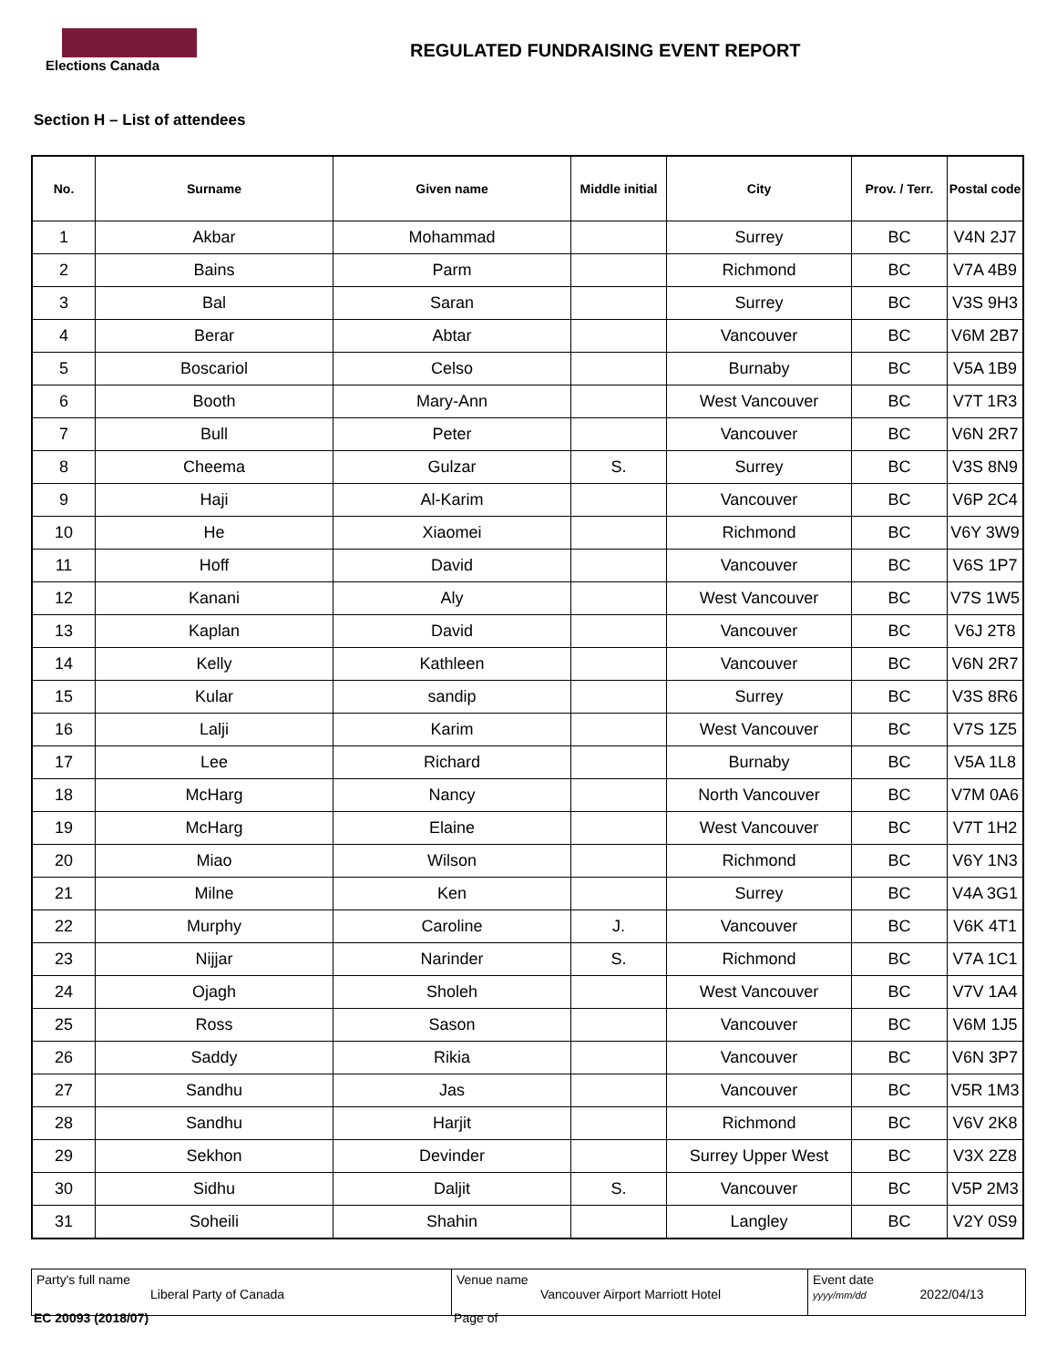Elections Canada
REGULATED FUNDRAISING EVENT REPORT
Section H – List of attendees
| No. | Surname | Given name | Middle initial | City | Prov. / Terr. | Postal code |
| --- | --- | --- | --- | --- | --- | --- |
| 1 | Akbar | Mohammad | | Surrey | BC | V4N 2J7 |
| 2 | Bains | Parm | | Richmond | BC | V7A 4B9 |
| 3 | Bal | Saran | | Surrey | BC | V3S 9H3 |
| 4 | Berar | Abtar | | Vancouver | BC | V6M 2B7 |
| 5 | Boscariol | Celso | | Burnaby | BC | V5A 1B9 |
| 6 | Booth | Mary-Ann | | West Vancouver | BC | V7T 1R3 |
| 7 | Bull | Peter | | Vancouver | BC | V6N 2R7 |
| 8 | Cheema | Gulzar | S. | Surrey | BC | V3S 8N9 |
| 9 | Haji | Al-Karim | | Vancouver | BC | V6P 2C4 |
| 10 | He | Xiaomei | | Richmond | BC | V6Y 3W9 |
| 11 | Hoff | David | | Vancouver | BC | V6S 1P7 |
| 12 | Kanani | Aly | | West Vancouver | BC | V7S 1W5 |
| 13 | Kaplan | David | | Vancouver | BC | V6J 2T8 |
| 14 | Kelly | Kathleen | | Vancouver | BC | V6N 2R7 |
| 15 | Kular | sandip | | Surrey | BC | V3S 8R6 |
| 16 | Lalji | Karim | | West Vancouver | BC | V7S 1Z5 |
| 17 | Lee | Richard | | Burnaby | BC | V5A 1L8 |
| 18 | McHarg | Nancy | | North Vancouver | BC | V7M 0A6 |
| 19 | McHarg | Elaine | | West Vancouver | BC | V7T 1H2 |
| 20 | Miao | Wilson | | Richmond | BC | V6Y 1N3 |
| 21 | Milne | Ken | | Surrey | BC | V4A 3G1 |
| 22 | Murphy | Caroline | J. | Vancouver | BC | V6K 4T1 |
| 23 | Nijjar | Narinder | S. | Richmond | BC | V7A 1C1 |
| 24 | Ojagh | Sholeh | | West Vancouver | BC | V7V 1A4 |
| 25 | Ross | Sason | | Vancouver | BC | V6M 1J5 |
| 26 | Saddy | Rikia | | Vancouver | BC | V6N 3P7 |
| 27 | Sandhu | Jas | | Vancouver | BC | V5R 1M3 |
| 28 | Sandhu | Harjit | | Richmond | BC | V6V 2K8 |
| 29 | Sekhon | Devinder | | Surrey Upper West | BC | V3X 2Z8 |
| 30 | Sidhu | Daljit | S. | Vancouver | BC | V5P 2M3 |
| 31 | Soheili | Shahin | | Langley | BC | V2Y 0S9 |
Party's full name
Liberal Party of Canada
Venue name
Vancouver Airport Marriott Hotel
Event date
yyyy/mm/dd 2022/04/13
EC 20093 (2018/07) Page of